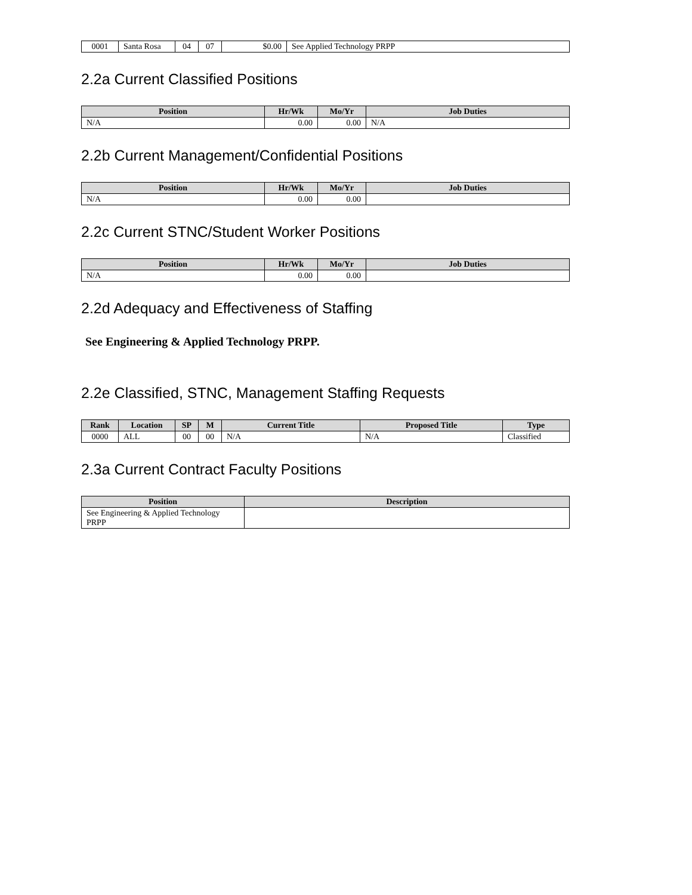| 0001 | Santa Rosa | 04 | 07 | $0.00 | See Applied Technology PRPP |
2.2a Current Classified Positions
| Position | Hr/Wk | Mo/Yr | Job Duties |
| --- | --- | --- | --- |
| N/A | 0.00 | 0.00 | N/A |
2.2b Current Management/Confidential Positions
| Position | Hr/Wk | Mo/Yr | Job Duties |
| --- | --- | --- | --- |
| N/A | 0.00 | 0.00 | |
2.2c Current STNC/Student Worker Positions
| Position | Hr/Wk | Mo/Yr | Job Duties |
| --- | --- | --- | --- |
| N/A | 0.00 | 0.00 | |
2.2d Adequacy and Effectiveness of Staffing
See Engineering & Applied Technology PRPP.
2.2e Classified, STNC, Management Staffing Requests
| Rank | Location | SP | M | Current Title | Proposed Title | Type |
| --- | --- | --- | --- | --- | --- | --- |
| 0000 | ALL | 00 | 00 | N/A | N/A | Classified |
2.3a Current Contract Faculty Positions
| Position | Description |
| --- | --- |
| See Engineering & Applied Technology PRPP | |